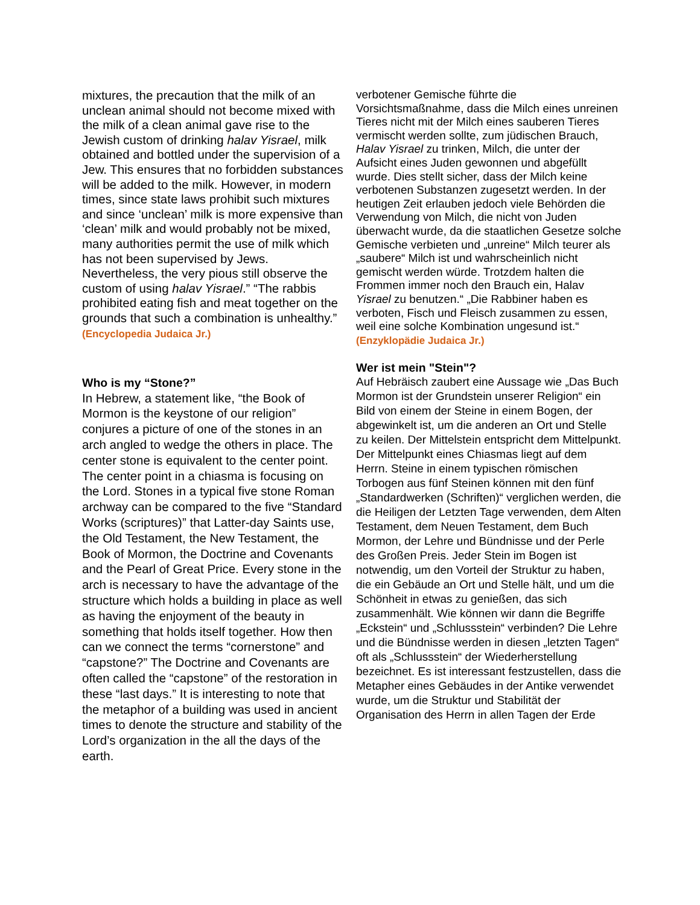mixtures, the precaution that the milk of an unclean animal should not become mixed with the milk of a clean animal gave rise to the Jewish custom of drinking halav Yisrael, milk obtained and bottled under the supervision of a Jew. This ensures that no forbidden substances will be added to the milk. However, in modern times, since state laws prohibit such mixtures and since ‘unclean’ milk is more expensive than ‘clean’ milk and would probably not be mixed, many authorities permit the use of milk which has not been supervised by Jews. Nevertheless, the very pious still observe the custom of using halav Yisrael.” “The rabbis prohibited eating fish and meat together on the grounds that such a combination is unhealthy.” (Encyclopedia Judaica Jr.)
Who is my “Stone?”
In Hebrew, a statement like, “the Book of Mormon is the keystone of our religion” conjures a picture of one of the stones in an arch angled to wedge the others in place. The center stone is equivalent to the center point. The center point in a chiasma is focusing on the Lord. Stones in a typical five stone Roman archway can be compared to the five “Standard Works (scriptures)” that Latter-day Saints use, the Old Testament, the New Testament, the Book of Mormon, the Doctrine and Covenants and the Pearl of Great Price. Every stone in the arch is necessary to have the advantage of the structure which holds a building in place as well as having the enjoyment of the beauty in something that holds itself together. How then can we connect the terms “cornerstone” and “capstone?” The Doctrine and Covenants are often called the “capstone” of the restoration in these “last days.” It is interesting to note that the metaphor of a building was used in ancient times to denote the structure and stability of the Lord’s organization in the all the days of the earth.
verbotener Gemische führte die Vorsichtsmaßnahme, dass die Milch eines unreinen Tieres nicht mit der Milch eines sauberen Tieres vermischt werden sollte, zum jüdischen Brauch, Halav Yisrael zu trinken, Milch, die unter der Aufsicht eines Juden gewonnen und abgefüllt wurde. Dies stellt sicher, dass der Milch keine verbotenen Substanzen zugesetzt werden. In der heutigen Zeit erlauben jedoch viele Behörden die Verwendung von Milch, die nicht von Juden überwacht wurde, da die staatlichen Gesetze solche Gemische verbieten und „unreine“ Milch teurer als „saubere“ Milch ist und wahrscheinlich nicht gemischt werden würde. Trotzdem halten die Frommen immer noch den Brauch ein, Halav Yisrael zu benutzen.“ „Die Rabbiner haben es verboten, Fisch und Fleisch zusammen zu essen, weil eine solche Kombination ungesund ist.“ (Enzyklopädie Judaica Jr.)
Wer ist mein "Stein"?
Auf Hebräisch zaubert eine Aussage wie „Das Buch Mormon ist der Grundstein unserer Religion“ ein Bild von einem der Steine in einem Bogen, der abgewinkelt ist, um die anderen an Ort und Stelle zu keilen. Der Mittelstein entspricht dem Mittelpunkt. Der Mittelpunkt eines Chiasmas liegt auf dem Herrn. Steine in einem typischen römischen Torbogen aus fünf Steinen können mit den fünf „Standardwerken (Schriften)“ verglichen werden, die die Heiligen der Letzten Tage verwenden, dem Alten Testament, dem Neuen Testament, dem Buch Mormon, der Lehre und Bündnisse und der Perle des Großen Preis. Jeder Stein im Bogen ist notwendig, um den Vorteil der Struktur zu haben, die ein Gebäude an Ort und Stelle hält, und um die Schönheit in etwas zu genießen, das sich zusammenhält. Wie können wir dann die Begriffe „Eckstein“ und „Schlussstein“ verbinden? Die Lehre und die Bündnisse werden in diesen „letzten Tagen“ oft als „Schlussstein“ der Wiederherstellung bezeichnet. Es ist interessant festzustellen, dass die Metapher eines Gebäudes in der Antike verwendet wurde, um die Struktur und Stabilität der Organisation des Herrn in allen Tagen der Erde